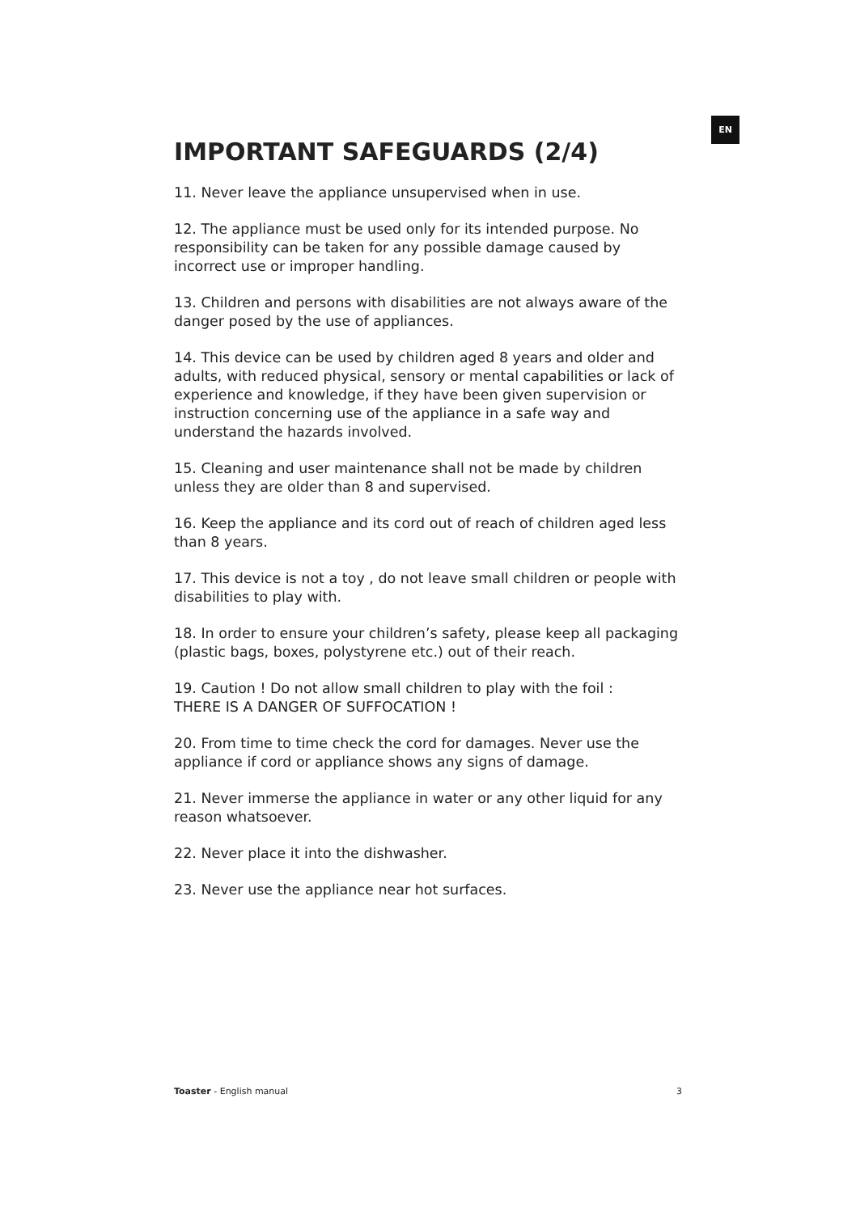EN
IMPORTANT SAFEGUARDS (2/4)
11. Never leave the appliance unsupervised when in use.
12. The appliance must be used only for its intended purpose. No responsibility can be taken for any possible damage caused by incorrect use or improper handling.
13. Children and persons with disabilities are not always aware of the danger posed by the use of appliances.
14. This device can be used by children aged 8 years and older and adults, with reduced physical, sensory or mental capabilities or lack of experience and knowledge, if they have been given supervision or instruction concerning use of the appliance in a safe way and understand the hazards involved.
15. Cleaning and user maintenance shall not be made by children unless they are older than 8 and supervised.
16. Keep the appliance and its cord out of reach of children aged less than 8 years.
17. This device is not a toy , do not leave small children or people with disabilities to play with.
18. In order to ensure your children’s safety, please keep all packaging (plastic bags, boxes, polystyrene etc.) out of their reach.
19. Caution ! Do not allow small children to play with the foil :
THERE IS A DANGER OF SUFFOCATION !
20. From time to time check the cord for damages. Never use the appliance if cord or appliance shows any signs of damage.
21. Never immerse the appliance in water or any other liquid for any reason whatsoever.
22. Never place it into the dishwasher.
23. Never use the appliance near hot surfaces.
Toaster - English manual 3